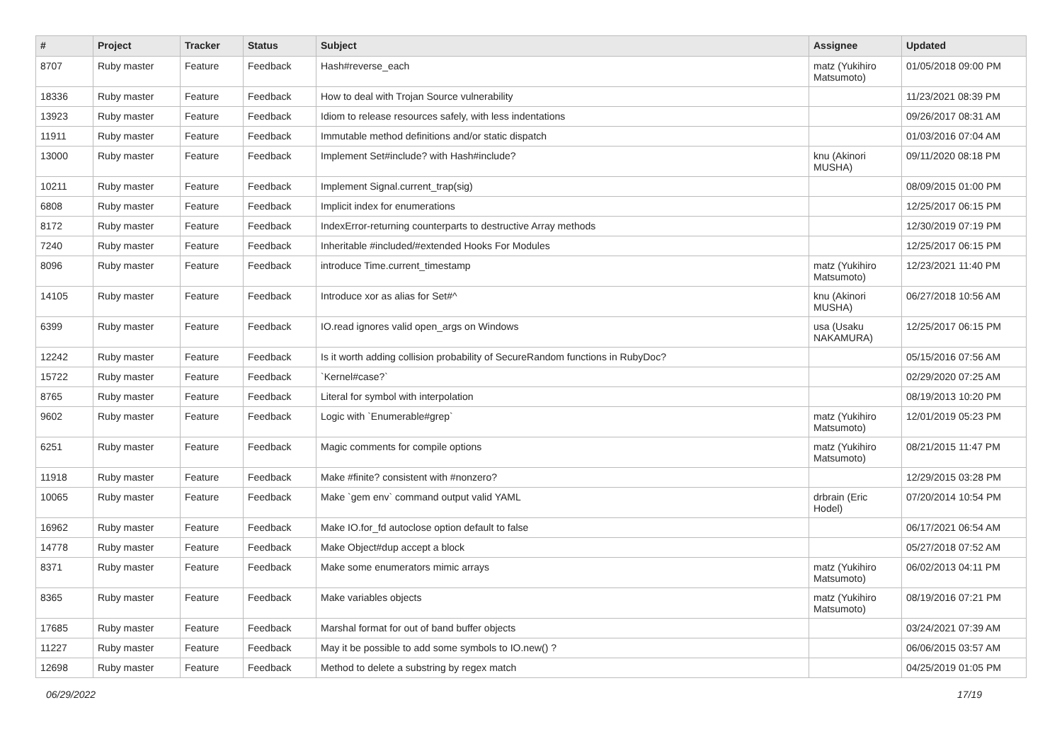| # | Project | Tracker | Status | Subject | Assignee | Updated |
| --- | --- | --- | --- | --- | --- | --- |
| 8707 | Ruby master | Feature | Feedback | Hash#reverse_each | matz (Yukihiro Matsumoto) | 01/05/2018 09:00 PM |
| 18336 | Ruby master | Feature | Feedback | How to deal with Trojan Source vulnerability | | 11/23/2021 08:39 PM |
| 13923 | Ruby master | Feature | Feedback | Idiom to release resources safely, with less indentations | | 09/26/2017 08:31 AM |
| 11911 | Ruby master | Feature | Feedback | Immutable method definitions and/or static dispatch | | 01/03/2016 07:04 AM |
| 13000 | Ruby master | Feature | Feedback | Implement Set#include? with Hash#include? | knu (Akinori MUSHA) | 09/11/2020 08:18 PM |
| 10211 | Ruby master | Feature | Feedback | Implement Signal.current_trap(sig) | | 08/09/2015 01:00 PM |
| 6808 | Ruby master | Feature | Feedback | Implicit index for enumerations | | 12/25/2017 06:15 PM |
| 8172 | Ruby master | Feature | Feedback | IndexError-returning counterparts to destructive Array methods | | 12/30/2019 07:19 PM |
| 7240 | Ruby master | Feature | Feedback | Inheritable #included/#extended Hooks For Modules | | 12/25/2017 06:15 PM |
| 8096 | Ruby master | Feature | Feedback | introduce Time.current_timestamp | matz (Yukihiro Matsumoto) | 12/23/2021 11:40 PM |
| 14105 | Ruby master | Feature | Feedback | Introduce xor as alias for Set#^ | knu (Akinori MUSHA) | 06/27/2018 10:56 AM |
| 6399 | Ruby master | Feature | Feedback | IO.read ignores valid open_args on Windows | usa (Usaku NAKAMURA) | 12/25/2017 06:15 PM |
| 12242 | Ruby master | Feature | Feedback | Is it worth adding collision probability of SecureRandom functions in RubyDoc? | | 05/15/2016 07:56 AM |
| 15722 | Ruby master | Feature | Feedback | `Kernel#case?` | | 02/29/2020 07:25 AM |
| 8765 | Ruby master | Feature | Feedback | Literal for symbol with interpolation | | 08/19/2013 10:20 PM |
| 9602 | Ruby master | Feature | Feedback | Logic with `Enumerable#grep` | matz (Yukihiro Matsumoto) | 12/01/2019 05:23 PM |
| 6251 | Ruby master | Feature | Feedback | Magic comments for compile options | matz (Yukihiro Matsumoto) | 08/21/2015 11:47 PM |
| 11918 | Ruby master | Feature | Feedback | Make #finite? consistent with #nonzero? | | 12/29/2015 03:28 PM |
| 10065 | Ruby master | Feature | Feedback | Make `gem env` command output valid YAML | drbrain (Eric Hodel) | 07/20/2014 10:54 PM |
| 16962 | Ruby master | Feature | Feedback | Make IO.for_fd autoclose option default to false | | 06/17/2021 06:54 AM |
| 14778 | Ruby master | Feature | Feedback | Make Object#dup accept a block | | 05/27/2018 07:52 AM |
| 8371 | Ruby master | Feature | Feedback | Make some enumerators mimic arrays | matz (Yukihiro Matsumoto) | 06/02/2013 04:11 PM |
| 8365 | Ruby master | Feature | Feedback | Make variables objects | matz (Yukihiro Matsumoto) | 08/19/2016 07:21 PM |
| 17685 | Ruby master | Feature | Feedback | Marshal format for out of band buffer objects | | 03/24/2021 07:39 AM |
| 11227 | Ruby master | Feature | Feedback | May it be possible to add some symbols to IO.new() ? | | 06/06/2015 03:57 AM |
| 12698 | Ruby master | Feature | Feedback | Method to delete a substring by regex match | | 04/25/2019 01:05 PM |
06/29/2022 17/19